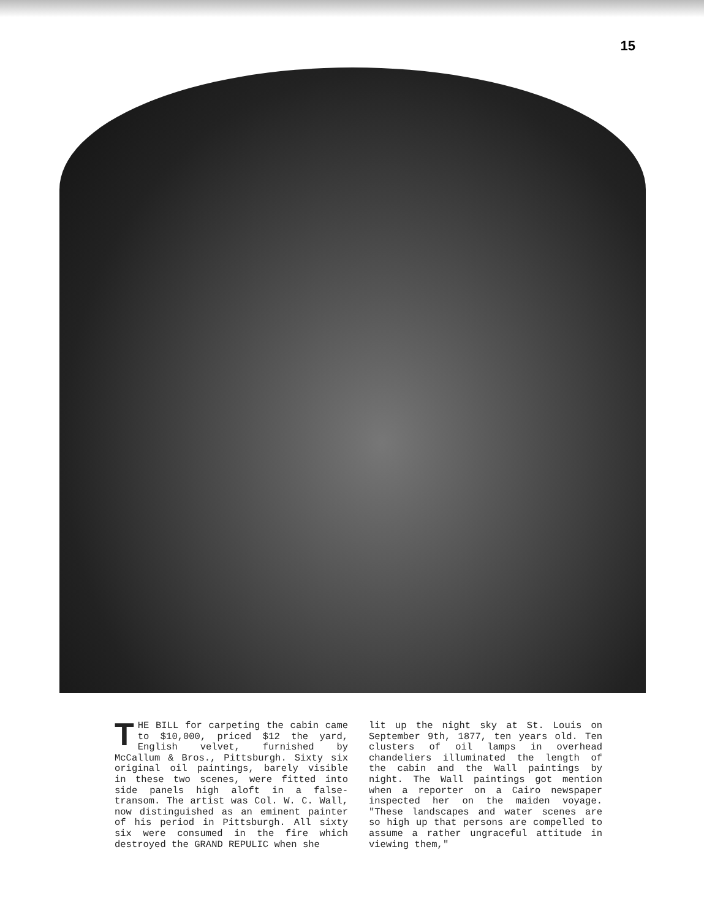15
THE BILL for carpeting the cabin came to $10,000, priced $12 the yard, English velvet, furnished by McCallum & Bros., Pittsburgh. Sixty six original oil paintings, barely visible in these two scenes, were fitted into side panels high aloft in a false-transom. The artist was Col. W. C. Wall, now distinguished as an eminent painter of his period in Pittsburgh. All sixty six were consumed in the fire which destroyed the GRAND REPULIC when she
lit up the night sky at St. Louis on September 9th, 1877, ten years old. Ten clusters of oil lamps in overhead chandeliers illuminated the length of the cabin and the Wall paintings by night. The Wall paintings got mention when a reporter on a Cairo newspaper inspected her on the maiden voyage. "These landscapes and water scenes are so high up that persons are compelled to assume a rather ungraceful attitude in viewing them,"